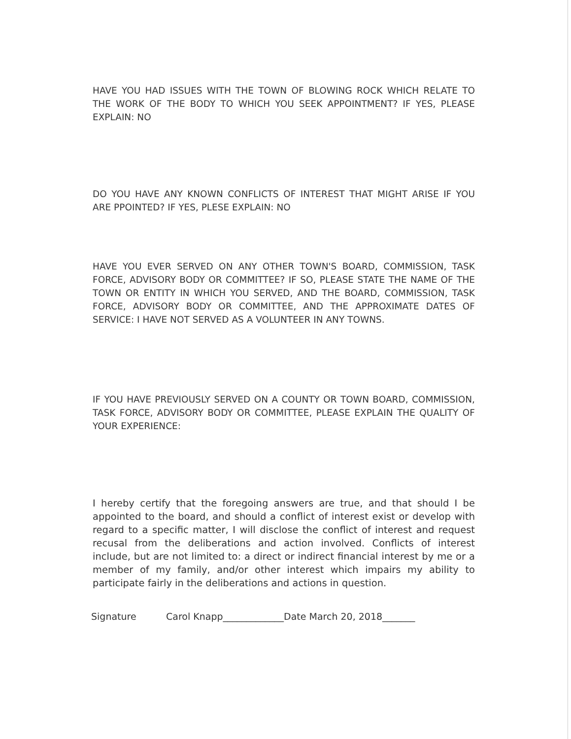HAVE YOU HAD ISSUES WITH THE TOWN OF BLOWING ROCK WHICH RELATE TO THE WORK OF THE BODY TO WHICH YOU SEEK APPOINTMENT? IF YES, PLEASE EXPLAIN: NO
DO YOU HAVE ANY KNOWN CONFLICTS OF INTEREST THAT MIGHT ARISE IF YOU ARE PPOINTED? IF YES, PLESE EXPLAIN: NO
HAVE YOU EVER SERVED ON ANY OTHER TOWN'S BOARD, COMMISSION, TASK FORCE, ADVISORY BODY OR COMMITTEE? IF SO, PLEASE STATE THE NAME OF THE TOWN OR ENTITY IN WHICH YOU SERVED, AND THE BOARD, COMMISSION, TASK FORCE, ADVISORY BODY OR COMMITTEE, AND THE APPROXIMATE DATES OF SERVICE: I HAVE NOT SERVED AS A VOLUNTEER IN ANY TOWNS.
IF YOU HAVE PREVIOUSLY SERVED ON A COUNTY OR TOWN BOARD, COMMISSION, TASK FORCE, ADVISORY BODY OR COMMITTEE, PLEASE EXPLAIN THE QUALITY OF YOUR EXPERIENCE:
I hereby certify that the foregoing answers are true, and that should I be appointed to the board, and should a conflict of interest exist or develop with regard to a specific matter, I will disclose the conflict of interest and request recusal from the deliberations and action involved. Conflicts of interest include, but are not limited to: a direct or indirect financial interest by me or a member of my family, and/or other interest which impairs my ability to participate fairly in the deliberations and actions in question.
Signature Carol Knapp_____________Date March 20, 2018_______